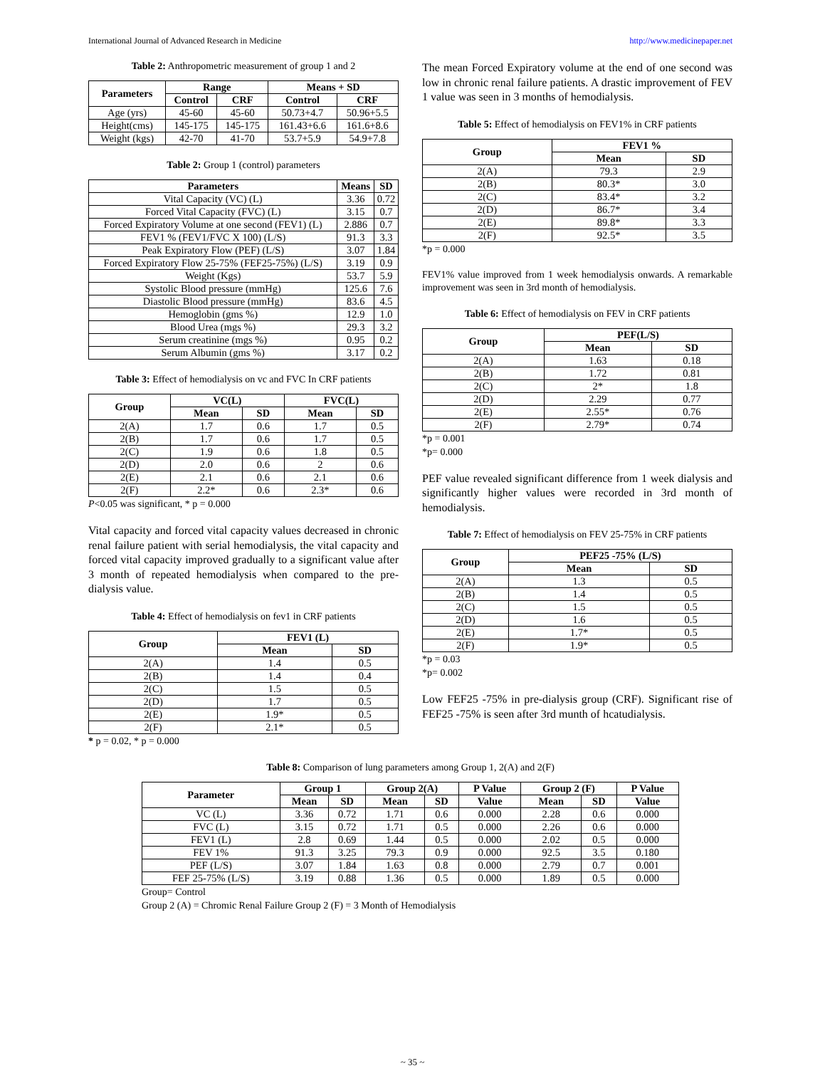International Journal of Advanced Research in Medicine http://www.medicinepaper.net
Table 2: Anthropometric measurement of group 1 and 2
| Parameters | Range | | Means + SD | |
| --- | --- | --- | --- | --- |
| | Control | CRF | Control | CRF |
| Age (yrs) | 45-60 | 45-60 | 50.73+4.7 | 50.96+5.5 |
| Height(cms) | 145-175 | 145-175 | 161.43+6.6 | 161.6+8.6 |
| Weight (kgs) | 42-70 | 41-70 | 53.7+5.9 | 54.9+7.8 |
Table 2: Group 1 (control) parameters
| Parameters | Means | SD |
| --- | --- | --- |
| Vital Capacity (VC) (L) | 3.36 | 0.72 |
| Forced Vital Capacity (FVC) (L) | 3.15 | 0.7 |
| Forced Expiratory Volume at one second (FEV1) (L) | 2.886 | 0.7 |
| FEV1 % (FEV1/FVC X 100) (L/S) | 91.3 | 3.3 |
| Peak Expiratory Flow (PEF) (L/S) | 3.07 | 1.84 |
| Forced Expiratory Flow 25-75% (FEF25-75%) (L/S) | 3.19 | 0.9 |
| Weight (Kgs) | 53.7 | 5.9 |
| Systolic Blood pressure (mmHg) | 125.6 | 7.6 |
| Diastolic Blood pressure (mmHg) | 83.6 | 4.5 |
| Hemoglobin (gms %) | 12.9 | 1.0 |
| Blood Urea (mgs %) | 29.3 | 3.2 |
| Serum creatinine (mgs %) | 0.95 | 0.2 |
| Serum Albumin (gms %) | 3.17 | 0.2 |
Table 3: Effect of hemodialysis on vc and FVC In CRF patients
| Group | VC(L) | | FVC(L) | |
| --- | --- | --- | --- | --- |
| | Mean | SD | Mean | SD |
| 2(A) | 1.7 | 0.6 | 1.7 | 0.5 |
| 2(B) | 1.7 | 0.6 | 1.7 | 0.5 |
| 2(C) | 1.9 | 0.6 | 1.8 | 0.5 |
| 2(D) | 2.0 | 0.6 | 2 | 0.6 |
| 2(E) | 2.1 | 0.6 | 2.1 | 0.6 |
| 2(F) | 2.2* | 0.6 | 2.3* | 0.6 |
P<0.05 was significant, * p = 0.000
Vital capacity and forced vital capacity values decreased in chronic renal failure patient with serial hemodialysis, the vital capacity and forced vital capacity improved gradually to a significant value after 3 month of repeated hemodialysis when compared to the pre-dialysis value.
Table 4: Effect of hemodialysis on fev1 in CRF patients
| Group | FEV1 (L) | |
| --- | --- | --- |
| | Mean | SD |
| 2(A) | 1.4 | 0.5 |
| 2(B) | 1.4 | 0.4 |
| 2(C) | 1.5 | 0.5 |
| 2(D) | 1.7 | 0.5 |
| 2(E) | 1.9* | 0.5 |
| 2(F) | 2.1* | 0.5 |
* p = 0.02, * p = 0.000
The mean Forced Expiratory volume at the end of one second was low in chronic renal failure patients. A drastic improvement of FEV 1 value was seen in 3 months of hemodialysis.
Table 5: Effect of hemodialysis on FEV1% in CRF patients
| Group | FEV1 % | |
| --- | --- | --- |
| | Mean | SD |
| 2(A) | 79.3 | 2.9 |
| 2(B) | 80.3* | 3.0 |
| 2(C) | 83.4* | 3.2 |
| 2(D) | 86.7* | 3.4 |
| 2(E) | 89.8* | 3.3 |
| 2(F) | 92.5* | 3.5 |
*p = 0.000
FEV1% value improved from 1 week hemodialysis onwards. A remarkable improvement was seen in 3rd month of hemodialysis.
Table 6: Effect of hemodialysis on FEV in CRF patients
| Group | PEF(L/S) | |
| --- | --- | --- |
| | Mean | SD |
| 2(A) | 1.63 | 0.18 |
| 2(B) | 1.72 | 0.81 |
| 2(C) | 2* | 1.8 |
| 2(D) | 2.29 | 0.77 |
| 2(E) | 2.55* | 0.76 |
| 2(F) | 2.79* | 0.74 |
*p = 0.001
*p= 0.000
PEF value revealed significant difference from 1 week dialysis and significantly higher values were recorded in 3rd month of hemodialysis.
Table 7: Effect of hemodialysis on FEV 25-75% in CRF patients
| Group | PEF25 -75% (L/S) | |
| --- | --- | --- |
| | Mean | SD |
| 2(A) | 1.3 | 0.5 |
| 2(B) | 1.4 | 0.5 |
| 2(C) | 1.5 | 0.5 |
| 2(D) | 1.6 | 0.5 |
| 2(E) | 1.7* | 0.5 |
| 2(F) | 1.9* | 0.5 |
*p = 0.03
*p= 0.002
Low FEF25 -75% in pre-dialysis group (CRF). Significant rise of FEF25 -75% is seen after 3rd munth of hcatudialysis.
Table 8: Comparison of lung parameters among Group 1, 2(A) and 2(F)
| Parameter | Group 1 | | Group 2(A) | | P Value | Group 2 (F) | | P Value |
| --- | --- | --- | --- | --- | --- | --- | --- | --- |
| | Mean | SD | Mean | SD | Value | Mean | SD | Value |
| VC (L) | 3.36 | 0.72 | 1.71 | 0.6 | 0.000 | 2.28 | 0.6 | 0.000 |
| FVC (L) | 3.15 | 0.72 | 1.71 | 0.5 | 0.000 | 2.26 | 0.6 | 0.000 |
| FEV1 (L) | 2.8 | 0.69 | 1.44 | 0.5 | 0.000 | 2.02 | 0.5 | 0.000 |
| FEV 1% | 91.3 | 3.25 | 79.3 | 0.9 | 0.000 | 92.5 | 3.5 | 0.180 |
| PEF (L/S) | 3.07 | 1.84 | 1.63 | 0.8 | 0.000 | 2.79 | 0.7 | 0.001 |
| FEF 25-75% (L/S) | 3.19 | 0.88 | 1.36 | 0.5 | 0.000 | 1.89 | 0.5 | 0.000 |
Group= Control
Group 2 (A) = Chromic Renal Failure Group 2 (F) = 3 Month of Hemodialysis
~ 35 ~